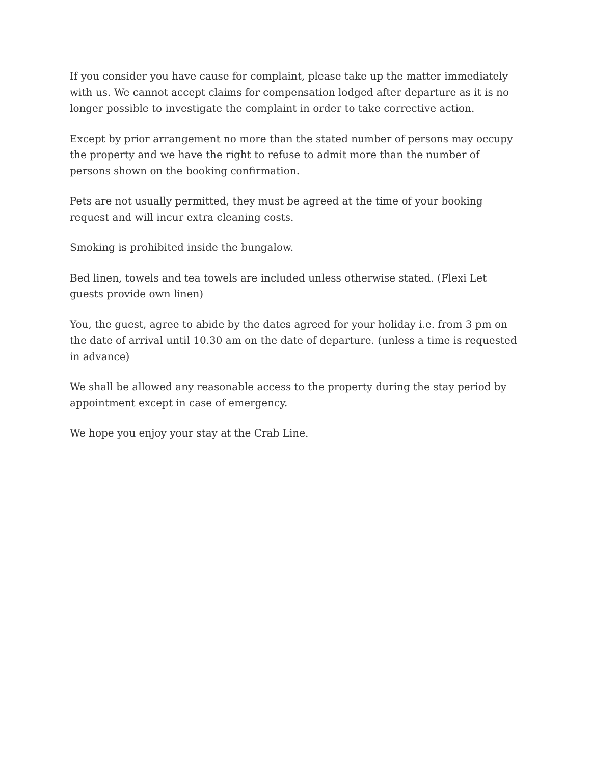If you consider you have cause for complaint, please take up the matter immediately with us. We cannot accept claims for compensation lodged after departure as it is no longer possible to investigate the complaint in order to take corrective action.
Except by prior arrangement no more than the stated number of persons may occupy the property and we have the right to refuse to admit more than the number of persons shown on the booking confirmation.
Pets are not usually permitted, they must be agreed at the time of your booking request and will incur extra cleaning costs.
Smoking is prohibited inside the bungalow.
Bed linen, towels and tea towels are included unless otherwise stated. (Flexi Let guests provide own linen)
You, the guest, agree to abide by the dates agreed for your holiday i.e. from 3 pm on the date of arrival until 10.30 am on the date of departure. (unless a time is requested in advance)
We shall be allowed any reasonable access to the property during the stay period by appointment except in case of emergency.
We hope you enjoy your stay at the Crab Line.